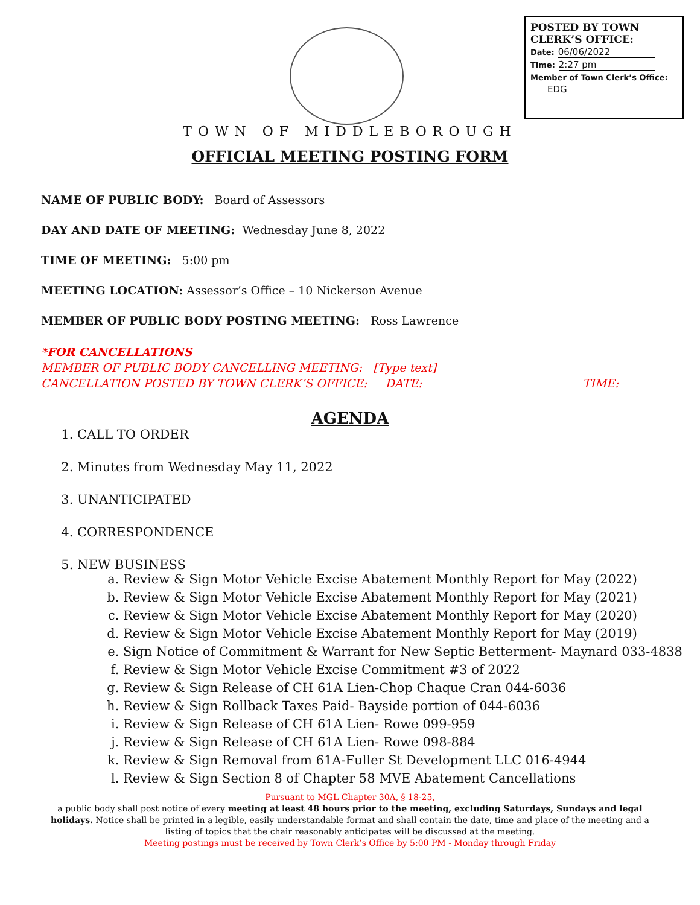POSTED BY TOWN CLERK’S OFFICE:
Date: 06/06/2022
Time: 2:27 pm
Member of Town Clerk’s Office:
EDG
TOWN OF MIDDLEBOROUGH
OFFICIAL MEETING POSTING FORM
NAME OF PUBLIC BODY: Board of Assessors
DAY AND DATE OF MEETING: Wednesday June 8, 2022
TIME OF MEETING: 5:00 pm
MEETING LOCATION: Assessor’s Office – 10 Nickerson Avenue
MEMBER OF PUBLIC BODY POSTING MEETING: Ross Lawrence
*FOR CANCELLATIONS
MEMBER OF PUBLIC BODY CANCELLING MEETING: [Type text]
CANCELLATION POSTED BY TOWN CLERK’S OFFICE: DATE: TIME:
AGENDA
1. CALL TO ORDER
2. Minutes from Wednesday May 11, 2022
3. UNANTICIPATED
4. CORRESPONDENCE
5. NEW BUSINESS
a. Review & Sign Motor Vehicle Excise Abatement Monthly Report for May (2022)
b. Review & Sign Motor Vehicle Excise Abatement Monthly Report for May (2021)
c. Review & Sign Motor Vehicle Excise Abatement Monthly Report for May (2020)
d. Review & Sign Motor Vehicle Excise Abatement Monthly Report for May (2019)
e. Sign Notice of Commitment & Warrant for New Septic Betterment- Maynard 033-4838
f. Review & Sign Motor Vehicle Excise Commitment #3 of 2022
g. Review & Sign Release of CH 61A Lien-Chop Chaque Cran 044-6036
h. Review & Sign Rollback Taxes Paid- Bayside portion of 044-6036
i. Review & Sign Release of CH 61A Lien- Rowe 099-959
j. Review & Sign Release of CH 61A Lien- Rowe 098-884
k. Review & Sign Removal from 61A-Fuller St Development LLC 016-4944
l. Review & Sign Section 8 of Chapter 58 MVE Abatement Cancellations
Pursuant to MGL Chapter 30A, § 18-25,
a public body shall post notice of every meeting at least 48 hours prior to the meeting, excluding Saturdays, Sundays and legal holidays. Notice shall be printed in a legible, easily understandable format and shall contain the date, time and place of the meeting and a listing of topics that the chair reasonably anticipates will be discussed at the meeting.
Meeting postings must be received by Town Clerk’s Office by 5:00 PM - Monday through Friday